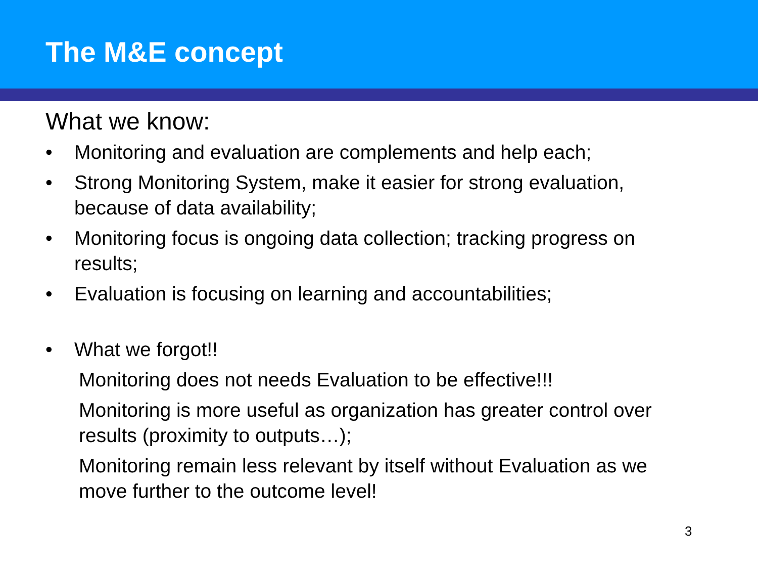The M&E concept
What we know:
• Monitoring and evaluation are complements and help each;
• Strong Monitoring System, make it easier for strong evaluation, because of data availability;
• Monitoring focus is ongoing data collection; tracking progress on results;
• Evaluation is focusing on learning and accountabilities;
• What we forgot!!
Monitoring does not needs Evaluation to be effective!!!
Monitoring is more useful as organization has greater control over results (proximity to outputs…);
Monitoring remain less relevant by itself without Evaluation as we move further to the outcome level!
3